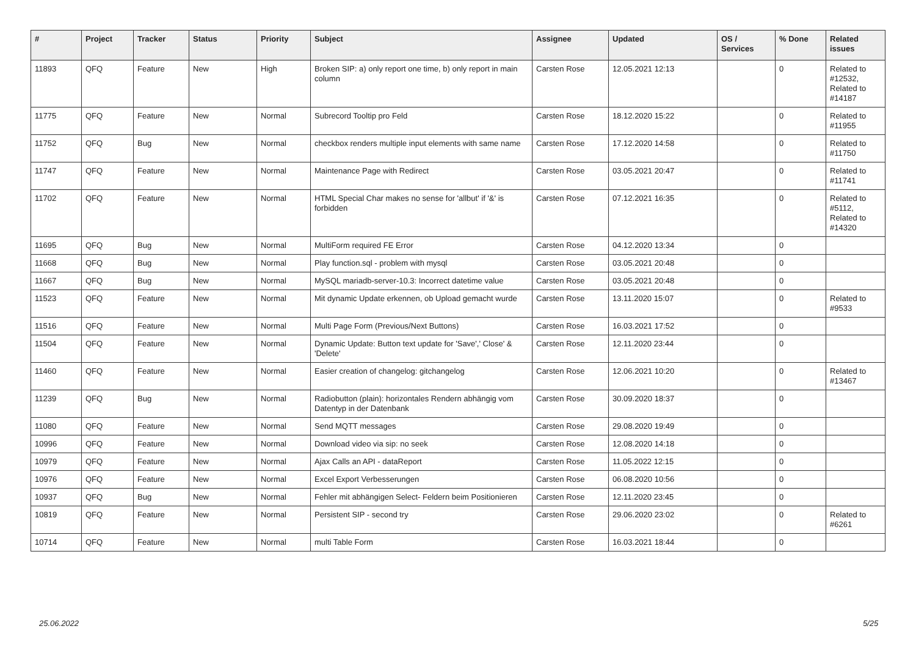| # | Project | Tracker | Status | Priority | Subject | Assignee | Updated | OS / Services | % Done | Related issues |
| --- | --- | --- | --- | --- | --- | --- | --- | --- | --- | --- |
| 11893 | QFQ | Feature | New | High | Broken SIP: a) only report one time, b) only report in main column | Carsten Rose | 12.05.2021 12:13 | | 0 | Related to #12532, Related to #14187 |
| 11775 | QFQ | Feature | New | Normal | Subrecord Tooltip pro Feld | Carsten Rose | 18.12.2020 15:22 | | 0 | Related to #11955 |
| 11752 | QFQ | Bug | New | Normal | checkbox renders multiple input elements with same name | Carsten Rose | 17.12.2020 14:58 | | 0 | Related to #11750 |
| 11747 | QFQ | Feature | New | Normal | Maintenance Page with Redirect | Carsten Rose | 03.05.2021 20:47 | | 0 | Related to #11741 |
| 11702 | QFQ | Feature | New | Normal | HTML Special Char makes no sense for 'allbut' if '&' is forbidden | Carsten Rose | 07.12.2021 16:35 | | 0 | Related to #5112, Related to #14320 |
| 11695 | QFQ | Bug | New | Normal | MultiForm required FE Error | Carsten Rose | 04.12.2020 13:34 | | 0 | |
| 11668 | QFQ | Bug | New | Normal | Play function.sql - problem with mysql | Carsten Rose | 03.05.2021 20:48 | | 0 | |
| 11667 | QFQ | Bug | New | Normal | MySQL mariadb-server-10.3: Incorrect datetime value | Carsten Rose | 03.05.2021 20:48 | | 0 | |
| 11523 | QFQ | Feature | New | Normal | Mit dynamic Update erkennen, ob Upload gemacht wurde | Carsten Rose | 13.11.2020 15:07 | | 0 | Related to #9533 |
| 11516 | QFQ | Feature | New | Normal | Multi Page Form (Previous/Next Buttons) | Carsten Rose | 16.03.2021 17:52 | | 0 | |
| 11504 | QFQ | Feature | New | Normal | Dynamic Update: Button text update for 'Save',' Close' & 'Delete' | Carsten Rose | 12.11.2020 23:44 | | 0 | |
| 11460 | QFQ | Feature | New | Normal | Easier creation of changelog: gitchangelog | Carsten Rose | 12.06.2021 10:20 | | 0 | Related to #13467 |
| 11239 | QFQ | Bug | New | Normal | Radiobutton (plain): horizontales Rendern abhängig vom Datentyp in der Datenbank | Carsten Rose | 30.09.2020 18:37 | | 0 | |
| 11080 | QFQ | Feature | New | Normal | Send MQTT messages | Carsten Rose | 29.08.2020 19:49 | | 0 | |
| 10996 | QFQ | Feature | New | Normal | Download video via sip: no seek | Carsten Rose | 12.08.2020 14:18 | | 0 | |
| 10979 | QFQ | Feature | New | Normal | Ajax Calls an API - dataReport | Carsten Rose | 11.05.2022 12:15 | | 0 | |
| 10976 | QFQ | Feature | New | Normal | Excel Export Verbesserungen | Carsten Rose | 06.08.2020 10:56 | | 0 | |
| 10937 | QFQ | Bug | New | Normal | Fehler mit abhängigen Select- Feldern beim Positionieren | Carsten Rose | 12.11.2020 23:45 | | 0 | |
| 10819 | QFQ | Feature | New | Normal | Persistent SIP - second try | Carsten Rose | 29.06.2020 23:02 | | 0 | Related to #6261 |
| 10714 | QFQ | Feature | New | Normal | multi Table Form | Carsten Rose | 16.03.2021 18:44 | | 0 | |
25.06.2022 5/25